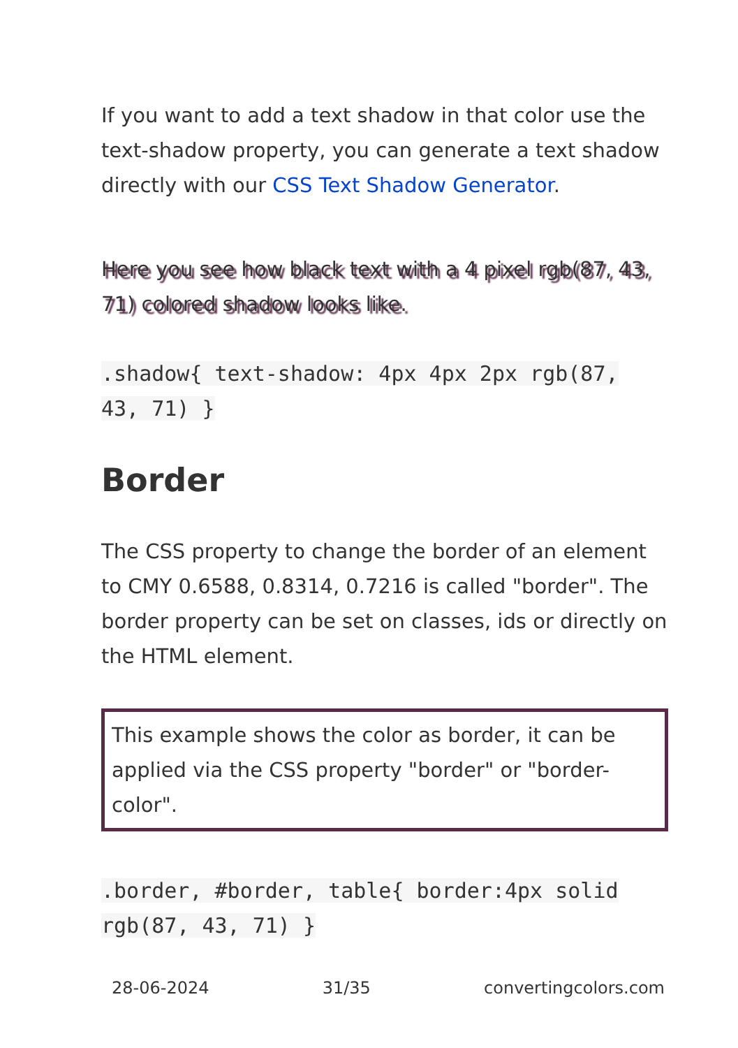If you want to add a text shadow in that color use the text-shadow property, you can generate a text shadow directly with our CSS Text Shadow Generator.
Here you see how black text with a 4 pixel rgb(87, 43, 71) colored shadow looks like.
.shadow{ text-shadow: 4px 4px 2px rgb(87, 43, 71) }
Border
The CSS property to change the border of an element to CMY 0.6588, 0.8314, 0.7216 is called "border". The border property can be set on classes, ids or directly on the HTML element.
This example shows the color as border, it can be applied via the CSS property "border" or "border-color".
.border, #border, table{ border:4px solid rgb(87, 43, 71) }
28-06-2024 31/35 convertingcolors.com